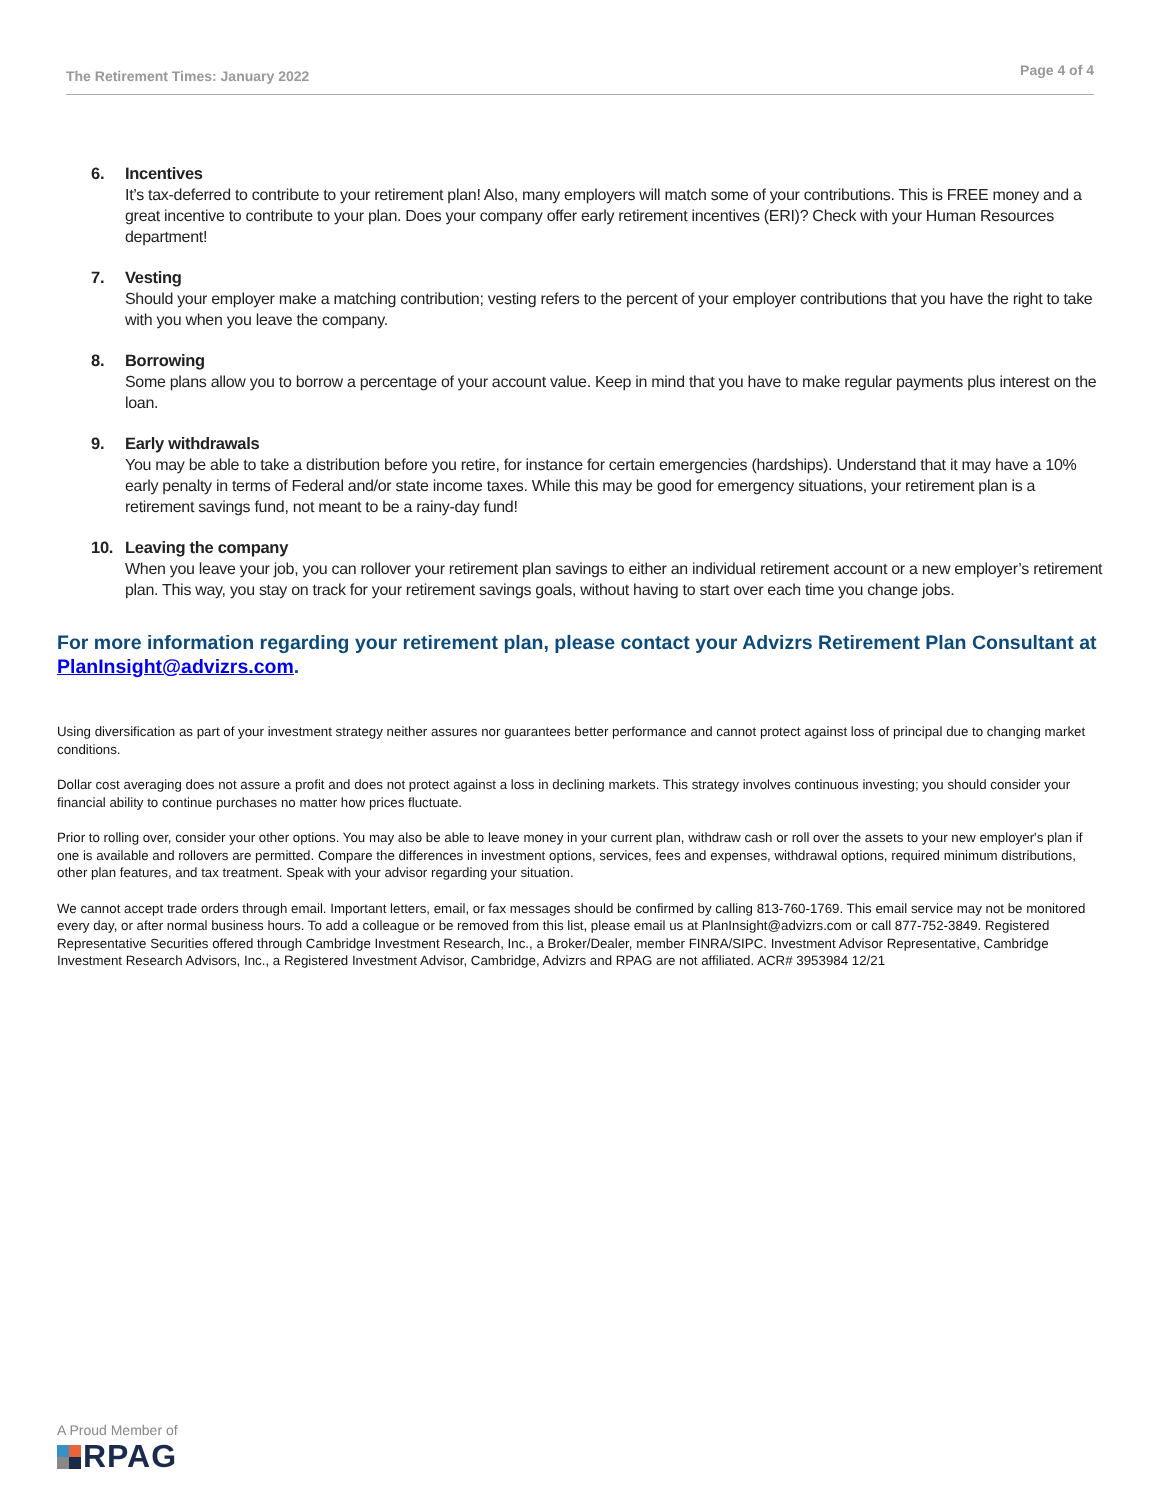The Retirement Times: January 2022 Page 4 of 4
6. Incentives
It’s tax-deferred to contribute to your retirement plan! Also, many employers will match some of your contributions. This is FREE money and a great incentive to contribute to your plan. Does your company offer early retirement incentives (ERI)? Check with your Human Resources department!
7. Vesting
Should your employer make a matching contribution; vesting refers to the percent of your employer contributions that you have the right to take with you when you leave the company.
8. Borrowing
Some plans allow you to borrow a percentage of your account value. Keep in mind that you have to make regular payments plus interest on the loan.
9. Early withdrawals
You may be able to take a distribution before you retire, for instance for certain emergencies (hardships). Understand that it may have a 10% early penalty in terms of Federal and/or state income taxes. While this may be good for emergency situations, your retirement plan is a retirement savings fund, not meant to be a rainy-day fund!
10. Leaving the company
When you leave your job, you can rollover your retirement plan savings to either an individual retirement account or a new employer’s retirement plan. This way, you stay on track for your retirement savings goals, without having to start over each time you change jobs.
For more information regarding your retirement plan, please contact your Advizrs Retirement Plan Consultant at PlanInsight@advizrs.com.
Using diversification as part of your investment strategy neither assures nor guarantees better performance and cannot protect against loss of principal due to changing market conditions.
Dollar cost averaging does not assure a profit and does not protect against a loss in declining markets. This strategy involves continuous investing; you should consider your financial ability to continue purchases no matter how prices fluctuate.
Prior to rolling over, consider your other options. You may also be able to leave money in your current plan, withdraw cash or roll over the assets to your new employer's plan if one is available and rollovers are permitted. Compare the differences in investment options, services, fees and expenses, withdrawal options, required minimum distributions, other plan features, and tax treatment. Speak with your advisor regarding your situation.
We cannot accept trade orders through email. Important letters, email, or fax messages should be confirmed by calling 813-760-1769. This email service may not be monitored every day, or after normal business hours. To add a colleague or be removed from this list, please email us at PlanInsight@advizrs.com or call 877-752-3849. Registered Representative Securities offered through Cambridge Investment Research, Inc., a Broker/Dealer, member FINRA/SIPC. Investment Advisor Representative, Cambridge Investment Research Advisors, Inc., a Registered Investment Advisor, Cambridge, Advizrs and RPAG are not affiliated. ACR# 3953984 12/21
A Proud Member of
RPAG